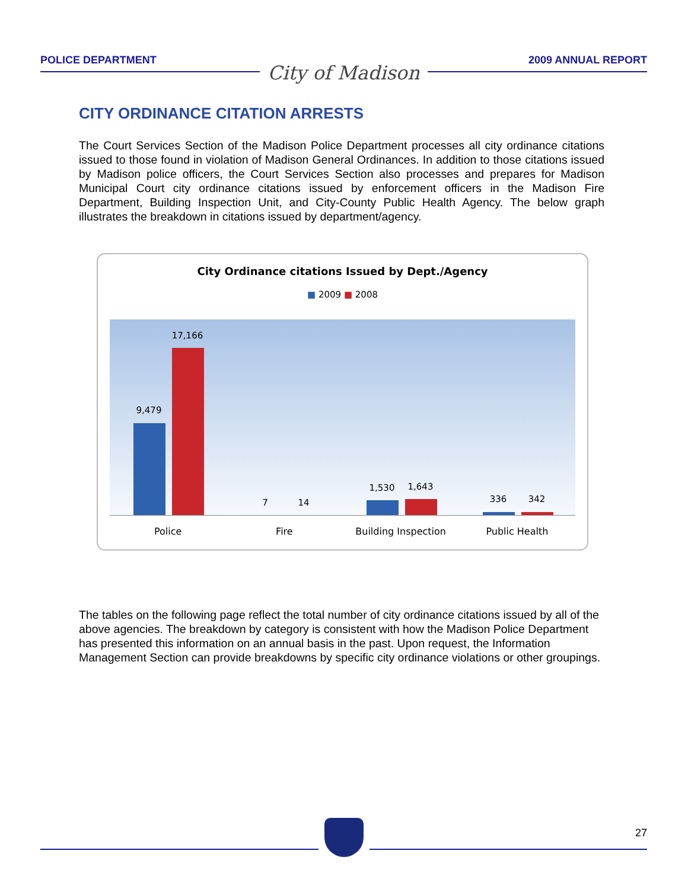POLICE DEPARTMENT
City of Madison
2009 ANNUAL REPORT
CITY ORDINANCE CITATION ARRESTS
The Court Services Section of the Madison Police Department processes all city ordinance citations issued to those found in violation of Madison General Ordinances. In addition to those citations issued by Madison police officers, the Court Services Section also processes and prepares for Madison Municipal Court city ordinance citations issued by enforcement officers in the Madison Fire Department, Building Inspection Unit, and City-County Public Health Agency. The below graph illustrates the breakdown in citations issued by department/agency.
City Ordinance citations Issued by Dept./Agency
■ 2009 ■ 2008
9,479
17,166
7 14
1,530 1,643
336 342
Police Fire Building Inspection Public Health
The tables on the following page reflect the total number of city ordinance citations issued by all of the above agencies. The breakdown by category is consistent with how the Madison Police Department has presented this information on an annual basis in the past. Upon request, the Information Management Section can provide breakdowns by specific city ordinance violations or other groupings.
27